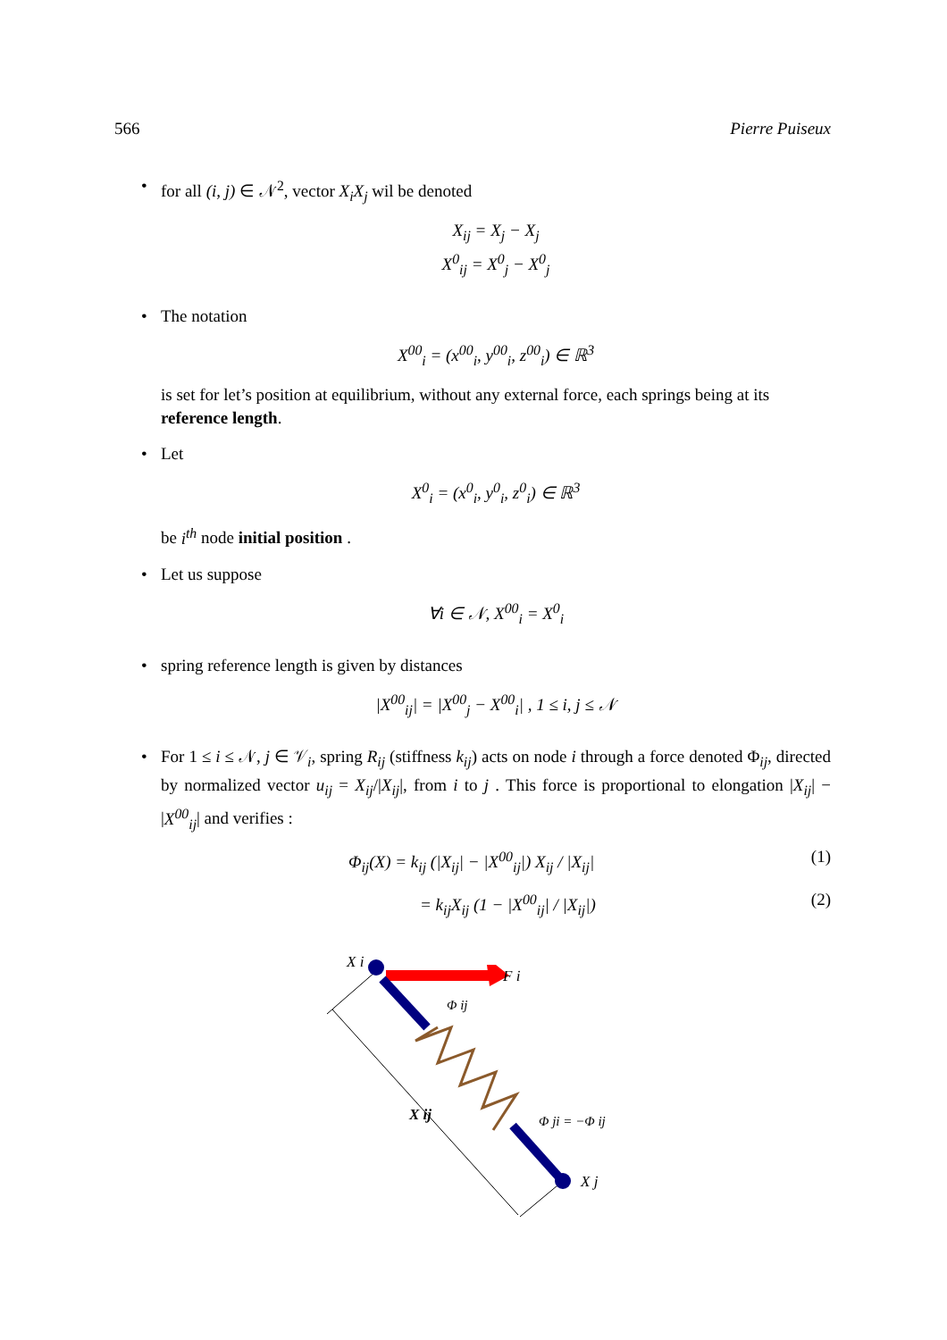566 Pierre Puiseux
• for all (i, j) ∈ 𝒩<sup>2</sup>, vector X<sub>i</sub>X<sub>j</sub> wil be denoted
X<sub>ij</sub> = X<sub>j</sub> − X<sub>j</sub>
X<sup>0</sup><sub>ij</sub> = X<sup>0</sup><sub>j</sub> − X<sup>0</sup><sub>j</sub>
• The notation
X<sup>00</sup><sub>i</sub> = (x<sup>00</sup><sub>i</sub>, y<sup>00</sup><sub>i</sub>, z<sup>00</sup><sub>i</sub>) ∈ ℝ<sup>3</sup>
is set for let’s position at equilibrium, without any external force, each springs being at its reference length.
• Let
X<sup>0</sup><sub>i</sub> = (x<sup>0</sup><sub>i</sub>, y<sup>0</sup><sub>i</sub>, z<sup>0</sup><sub>i</sub>) ∈ ℝ<sup>3</sup>
be i<sup>th</sup> node initial position .
• Let us suppose
∀i ∈ 𝒩, X<sup>00</sup><sub>i</sub> = X<sup>0</sup><sub>i</sub>
• spring reference length is given by distances
|X<sup>00</sup><sub>ij</sub>| = |X<sup>00</sup><sub>j</sub> − X<sup>00</sup><sub>i</sub>| , 1 ≤ i, j ≤ 𝒩
• For 1 ≤ i ≤ 𝒩, j ∈ 𝒱<sub>i</sub>, spring R<sub>ij</sub> (stiffness k<sub>ij</sub>) acts on node i through a force denoted Φ<sub>ij</sub>, directed by normalized vector u<sub>ij</sub> = X<sub>ij</sub>/|X<sub>ij</sub>|, from i to j . This force is proportional to elongation |X<sub>ij</sub>| − |X<sup>00</sup><sub>ij</sub>| and verifies :
Φ<sub>ij</sub>(X) = k<sub>ij</sub> (|X<sub>ij</sub>| − |X<sup>00</sup><sub>ij</sub>|) X<sub>ij</sub> / |X<sub>ij</sub>| (1)
= k<sub>ij</sub>X<sub>ij</sub> (1 − |X<sup>00</sup><sub>ij</sub>| / |X<sub>ij</sub>|) (2)
X i
F i
Φ ij
X ij
Φ ji = −Φ ij
X j